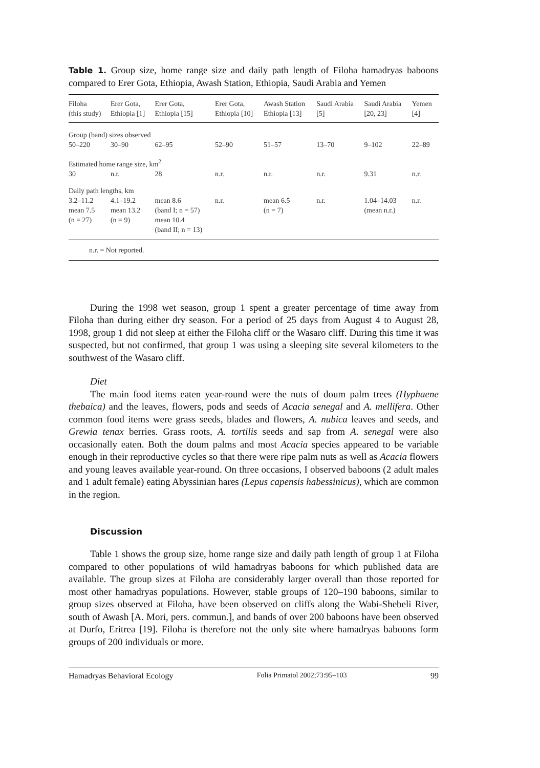Table 1. Group size, home range size and daily path length of Filoha hamadryas baboons compared to Erer Gota, Ethiopia, Awash Station, Ethiopia, Saudi Arabia and Yemen
| Filoha (this study) | Erer Gota, Ethiopia [1] | Erer Gota, Ethiopia [15] | Erer Gota, Ethiopia [10] | Awash Station Ethiopia [13] | Saudi Arabia [5] | Saudi Arabia [20, 23] | Yemen [4] |
| --- | --- | --- | --- | --- | --- | --- | --- |
| Group (band) sizes observed | | | | | | | |
| 50–220 | 30–90 | 62–95 | 52–90 | 51–57 | 13–70 | 9–102 | 22–89 |
| Estimated home range size, km<sup>2</sup> | | | | | | | |
| 30 | n.r. | 28 | n.r. | n.r. | n.r. | 9.31 | n.r. |
| Daily path lengths, km | | | | | | | |
| 3.2–11.2 mean 7.5 (n = 27) | 4.1–19.2 mean 13.2 (n = 9) | mean 8.6 (band I; n = 57) mean 10.4 (band II; n = 13) | n.r. | mean 6.5 (n = 7) | n.r. | 1.04–14.03 (mean n.r.) | n.r. |
| n.r. = Not reported. | | | | | | | |
During the 1998 wet season, group 1 spent a greater percentage of time away from Filoha than during either dry season. For a period of 25 days from August 4 to August 28, 1998, group 1 did not sleep at either the Filoha cliff or the Wasaro cliff. During this time it was suspected, but not confirmed, that group 1 was using a sleeping site several kilometers to the southwest of the Wasaro cliff.
Diet
The main food items eaten year-round were the nuts of doum palm trees (Hyphaene thebaica) and the leaves, flowers, pods and seeds of Acacia senegal and A. mellifera. Other common food items were grass seeds, blades and flowers, A. nubica leaves and seeds, and Grewia tenax berries. Grass roots, A. tortilis seeds and sap from A. senegal were also occasionally eaten. Both the doum palms and most Acacia species appeared to be variable enough in their reproductive cycles so that there were ripe palm nuts as well as Acacia flowers and young leaves available year-round. On three occasions, I observed baboons (2 adult males and 1 adult female) eating Abyssinian hares (Lepus capensis habessinicus), which are common in the region.
Discussion
Table 1 shows the group size, home range size and daily path length of group 1 at Filoha compared to other populations of wild hamadryas baboons for which published data are available. The group sizes at Filoha are considerably larger overall than those reported for most other hamadryas populations. However, stable groups of 120–190 baboons, similar to group sizes observed at Filoha, have been observed on cliffs along the Wabi-Shebeli River, south of Awash [A. Mori, pers. commun.], and bands of over 200 baboons have been observed at Durfo, Eritrea [19]. Filoha is therefore not the only site where hamadryas baboons form groups of 200 individuals or more.
Hamadryas Behavioral Ecology Folia Primatol 2002;73:95–103 99